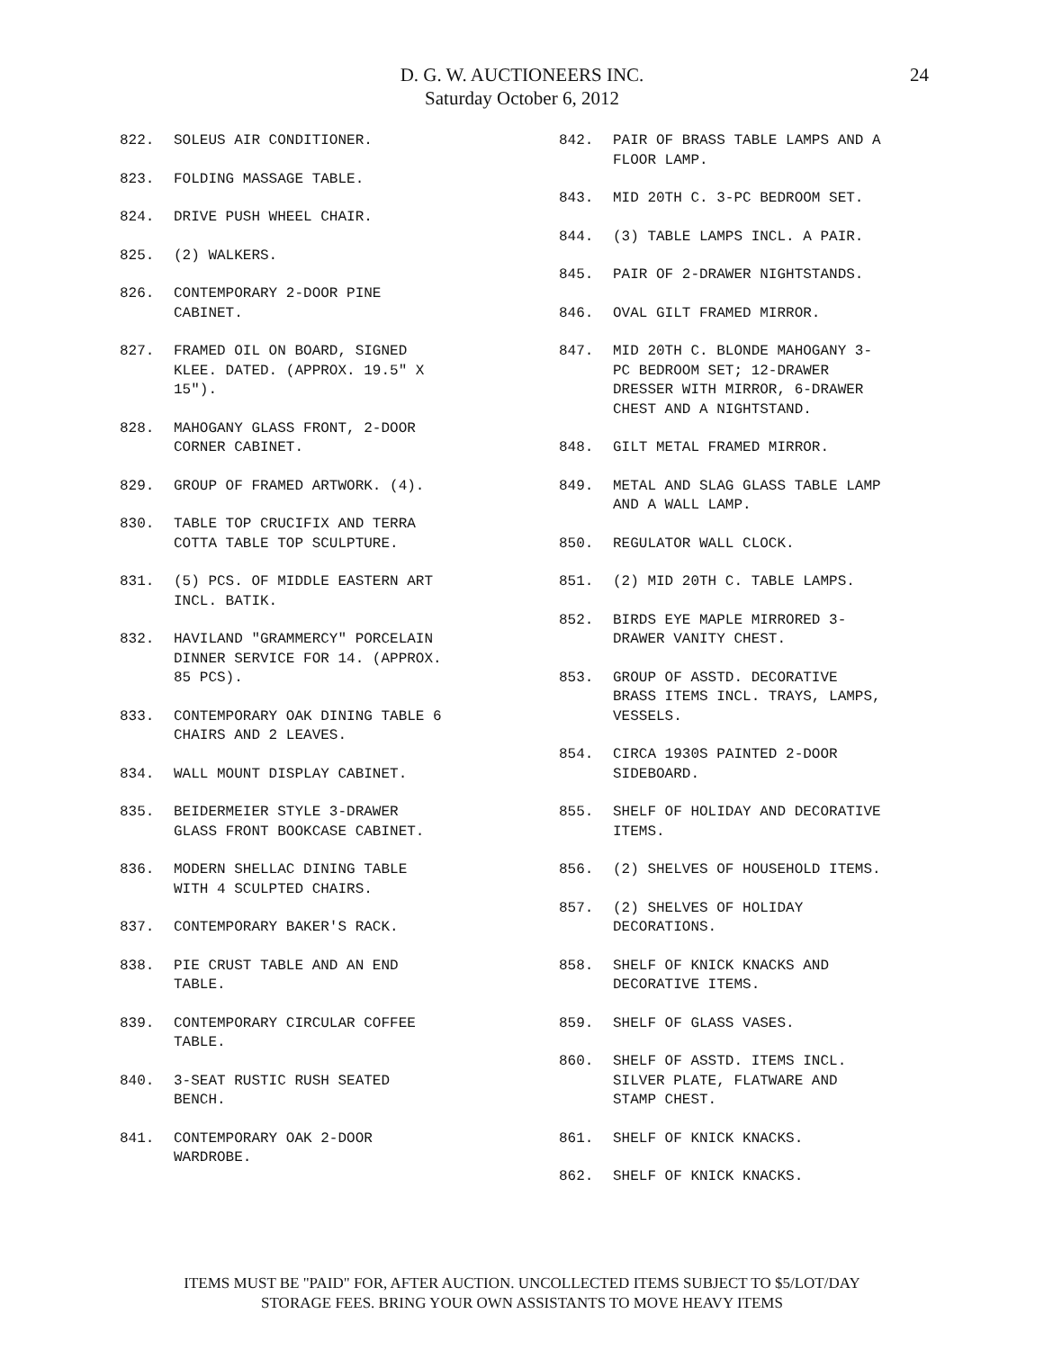D. G. W. AUCTIONEERS INC.
Saturday October 6, 2012
24
822. SOLEUS AIR CONDITIONER.
823. FOLDING MASSAGE TABLE.
824. DRIVE PUSH WHEEL CHAIR.
825. (2) WALKERS.
826. CONTEMPORARY 2-DOOR PINE
CABINET.
827. FRAMED OIL ON BOARD, SIGNED
KLEE. DATED. (APPROX. 19.5" X
15").
828. MAHOGANY GLASS FRONT, 2-DOOR
CORNER CABINET.
829. GROUP OF FRAMED ARTWORK. (4).
830. TABLE TOP CRUCIFIX AND TERRA
COTTA TABLE TOP SCULPTURE.
831. (5) PCS. OF MIDDLE EASTERN ART
INCL. BATIK.
832. HAVILAND "GRAMMERCY" PORCELAIN
DINNER SERVICE FOR 14. (APPROX.
85 PCS).
833. CONTEMPORARY OAK DINING TABLE 6
CHAIRS AND 2 LEAVES.
834. WALL MOUNT DISPLAY CABINET.
835. BEIDERMEIER STYLE 3-DRAWER
GLASS FRONT BOOKCASE CABINET.
836. MODERN SHELLAC DINING TABLE
WITH 4 SCULPTED CHAIRS.
837. CONTEMPORARY BAKER'S RACK.
838. PIE CRUST TABLE AND AN END
TABLE.
839. CONTEMPORARY CIRCULAR COFFEE
TABLE.
840. 3-SEAT RUSTIC RUSH SEATED
BENCH.
841. CONTEMPORARY OAK 2-DOOR
WARDROBE.
842. PAIR OF BRASS TABLE LAMPS AND A
FLOOR LAMP.
843. MID 20TH C. 3-PC BEDROOM SET.
844. (3) TABLE LAMPS INCL. A PAIR.
845. PAIR OF 2-DRAWER NIGHTSTANDS.
846. OVAL GILT FRAMED MIRROR.
847. MID 20TH C. BLONDE MAHOGANY 3-
PC BEDROOM SET; 12-DRAWER
DRESSER WITH MIRROR, 6-DRAWER
CHEST AND A NIGHTSTAND.
848. GILT METAL FRAMED MIRROR.
849. METAL AND SLAG GLASS TABLE LAMP
AND A WALL LAMP.
850. REGULATOR WALL CLOCK.
851. (2) MID 20TH C. TABLE LAMPS.
852. BIRDS EYE MAPLE MIRRORED 3-
DRAWER VANITY CHEST.
853. GROUP OF ASSTD. DECORATIVE
BRASS ITEMS INCL. TRAYS, LAMPS,
VESSELS.
854. CIRCA 1930S PAINTED 2-DOOR
SIDEBOARD.
855. SHELF OF HOLIDAY AND DECORATIVE
ITEMS.
856. (2) SHELVES OF HOUSEHOLD ITEMS.
857. (2) SHELVES OF HOLIDAY
DECORATIONS.
858. SHELF OF KNICK KNACKS AND
DECORATIVE ITEMS.
859. SHELF OF GLASS VASES.
860. SHELF OF ASSTD. ITEMS INCL.
SILVER PLATE, FLATWARE AND
STAMP CHEST.
861. SHELF OF KNICK KNACKS.
862. SHELF OF KNICK KNACKS.
ITEMS MUST BE "PAID" FOR, AFTER AUCTION. UNCOLLECTED ITEMS SUBJECT TO $5/LOT/DAY
STORAGE FEES. BRING YOUR OWN ASSISTANTS TO MOVE HEAVY ITEMS